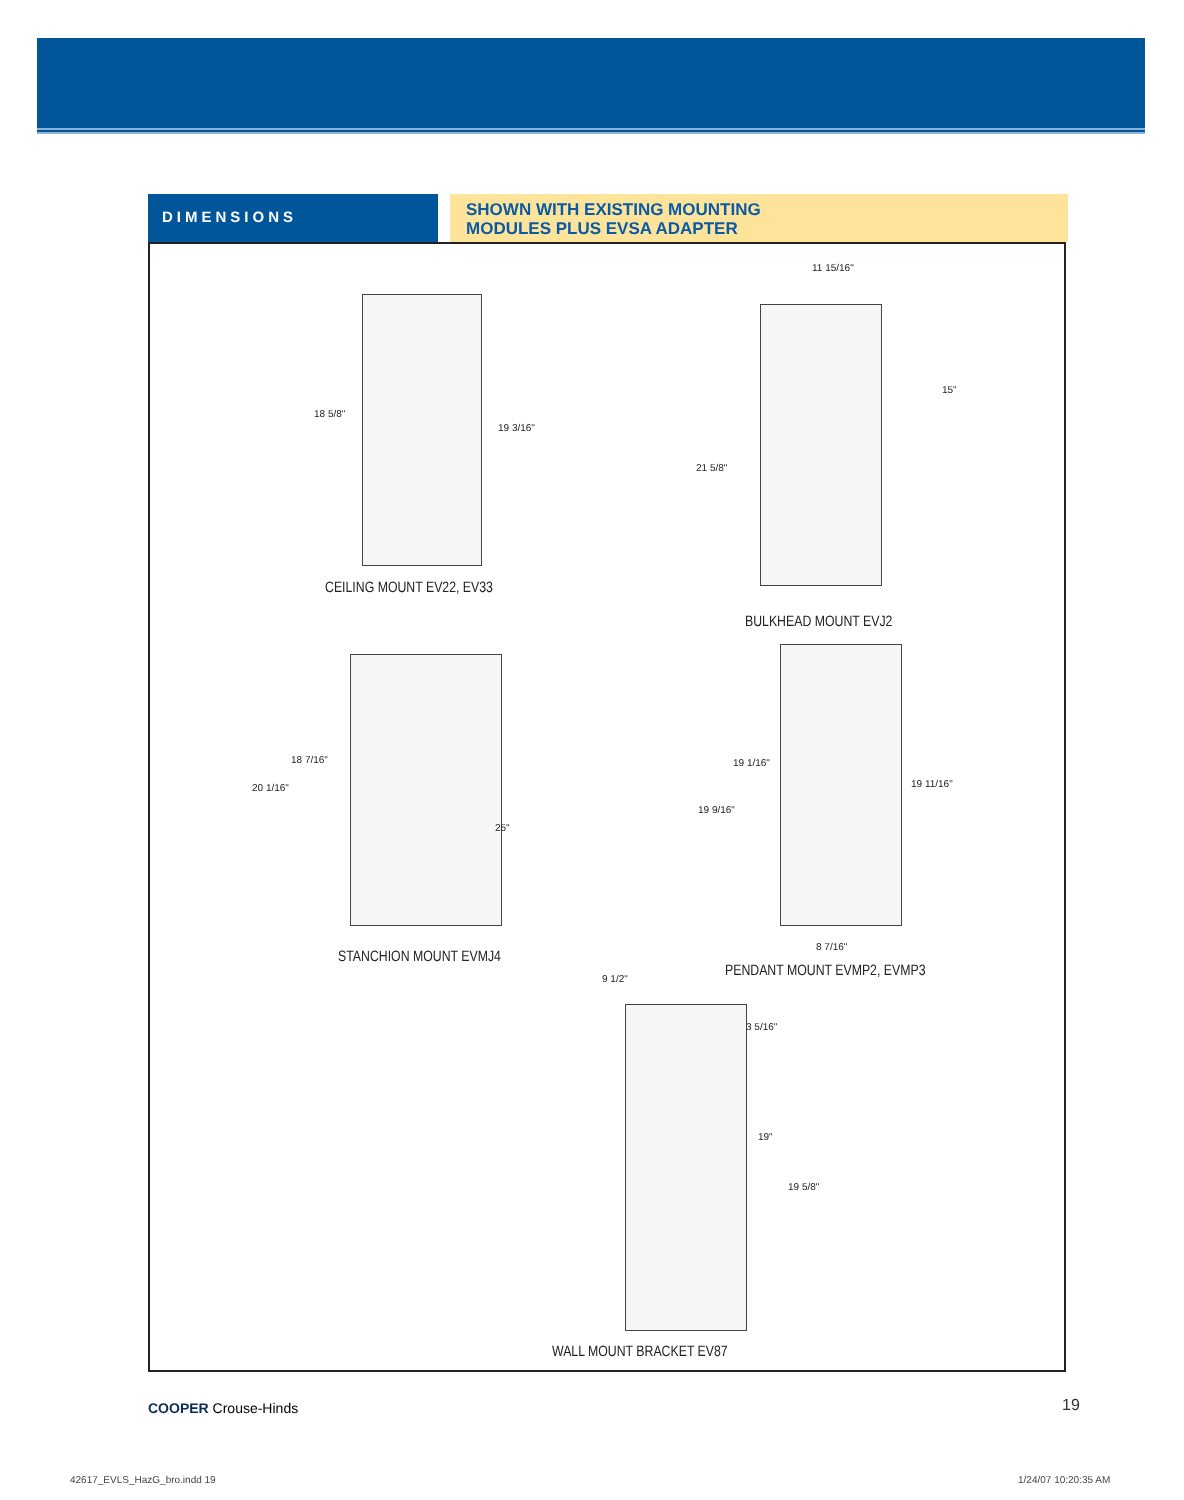DIMENSIONS
SHOWN WITH EXISTING MOUNTING
MODULES PLUS EVSA ADAPTER
18 5/8"
19 3/16"
CEILING MOUNT EV22, EV33
11 15/16"
15"
21 5/8"
BULKHEAD MOUNT EVJ2
18 7/16"
20 1/16"
25"
STANCHION MOUNT EVMJ4
19 1/16"
19 11/16"
19 9/16"
8 7/16"
PENDANT MOUNT EVMP2, EVMP3
9 1/2"
3 5/16"
19"
19 5/8"
WALL MOUNT BRACKET EV87
COOPER Crouse-Hinds 19
42617_EVLS_HazG_bro.indd 19 1/24/07 10:20:35 AM